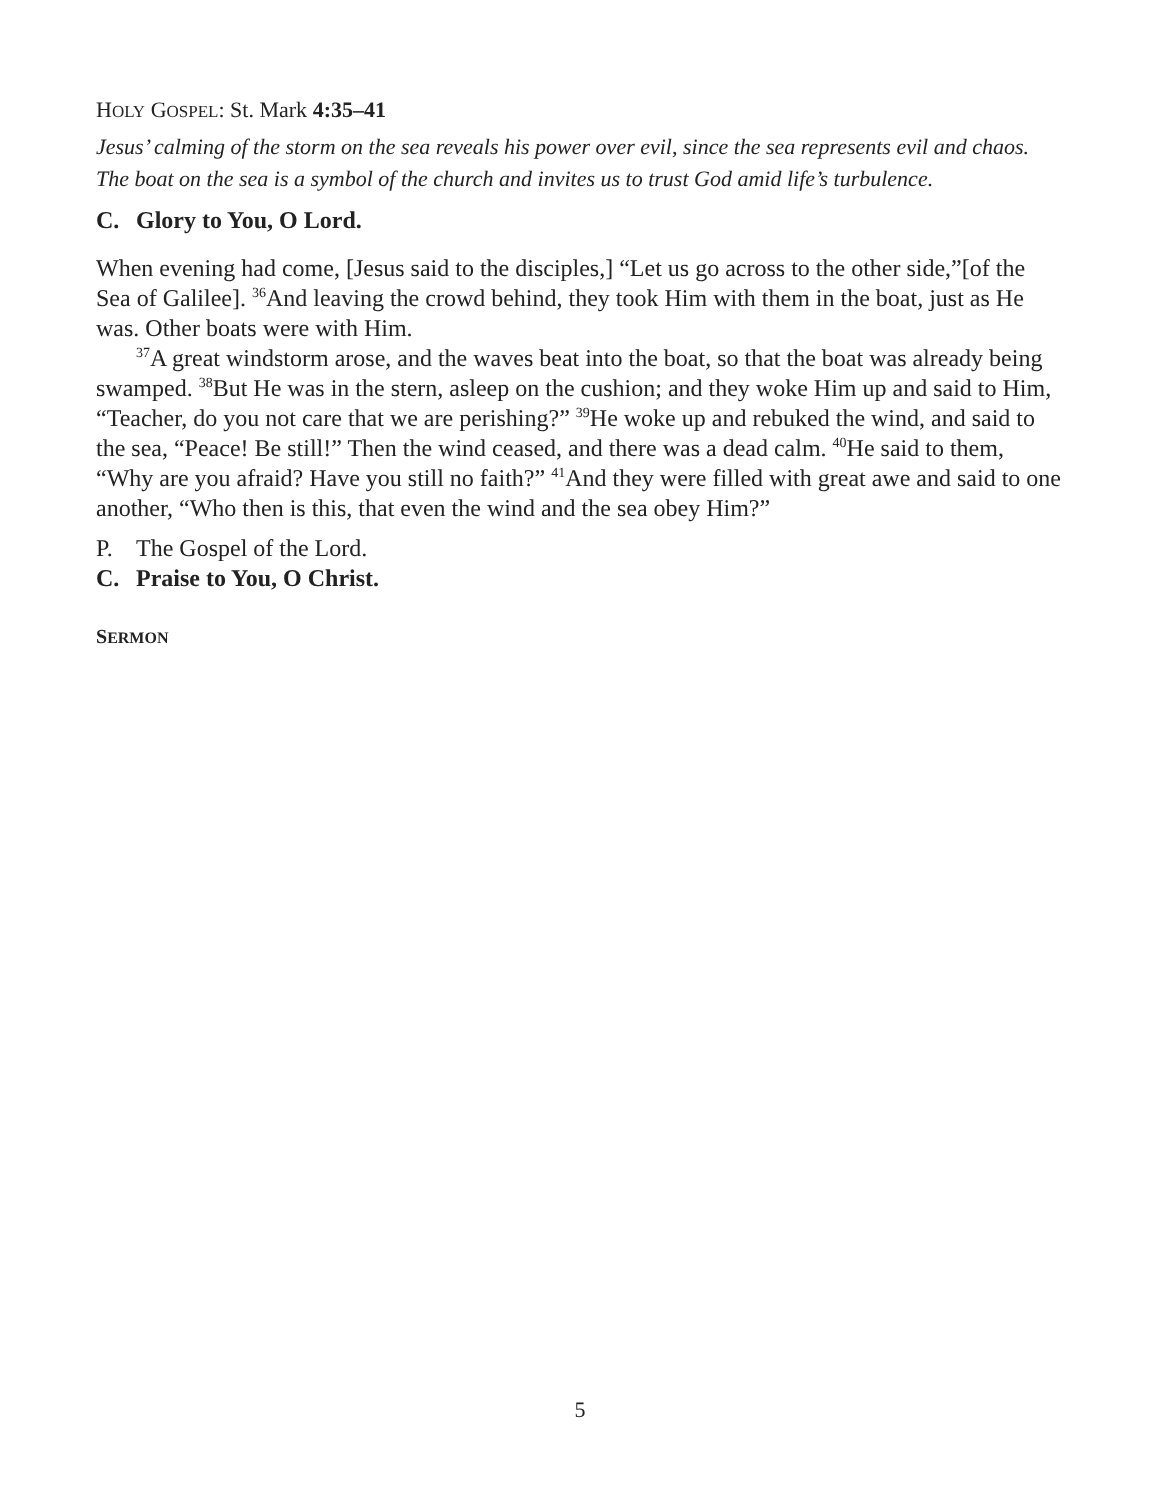HOLY GOSPEL: St. Mark 4:35–41
Jesus’ calming of the storm on the sea reveals his power over evil, since the sea represents evil and chaos. The boat on the sea is a symbol of the church and invites us to trust God amid life’s turbulence.
C. Glory to You, O Lord.
When evening had come, [Jesus said to the disciples,] “Let us go across to the other side,”[of the Sea of Galilee]. <sup>36</sup>And leaving the crowd behind, they took Him with them in the boat, just as He was. Other boats were with Him.
<sup>37</sup> A great windstorm arose, and the waves beat into the boat, so that the boat was already being swamped. <sup>38</sup>But He was in the stern, asleep on the cushion; and they woke Him up and said to Him, “Teacher, do you not care that we are perishing?” <sup>39</sup>He woke up and rebuked the wind, and said to the sea, “Peace! Be still!” Then the wind ceased, and there was a dead calm. <sup>40</sup>He said to them, “Why are you afraid? Have you still no faith?” <sup>41</sup>And they were filled with great awe and said to one another, “Who then is this, that even the wind and the sea obey Him?”
P. The Gospel of the Lord.
C. Praise to You, O Christ.
SERMON
5